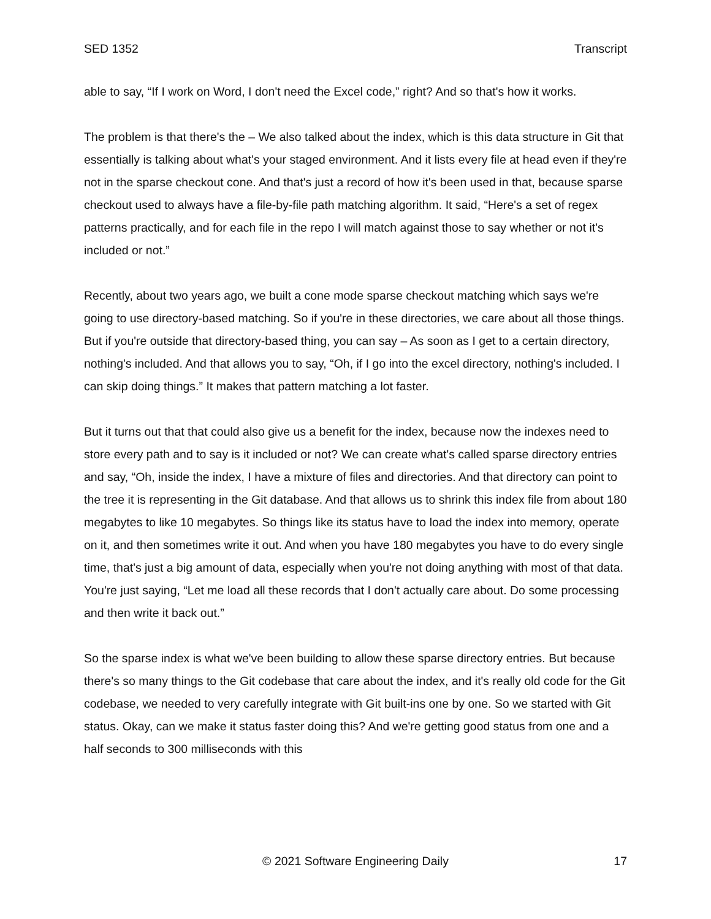SED 1352 Transcript
able to say, “If I work on Word, I don't need the Excel code,” right? And so that's how it works.
The problem is that there's the – We also talked about the index, which is this data structure in Git that essentially is talking about what's your staged environment. And it lists every file at head even if they're not in the sparse checkout cone. And that's just a record of how it's been used in that, because sparse checkout used to always have a file-by-file path matching algorithm. It said, “Here's a set of regex patterns practically, and for each file in the repo I will match against those to say whether or not it's included or not.”
Recently, about two years ago, we built a cone mode sparse checkout matching which says we're going to use directory-based matching. So if you're in these directories, we care about all those things. But if you're outside that directory-based thing, you can say – As soon as I get to a certain directory, nothing's included. And that allows you to say, “Oh, if I go into the excel directory, nothing's included. I can skip doing things.” It makes that pattern matching a lot faster.
But it turns out that that could also give us a benefit for the index, because now the indexes need to store every path and to say is it included or not? We can create what's called sparse directory entries and say, “Oh, inside the index, I have a mixture of files and directories. And that directory can point to the tree it is representing in the Git database. And that allows us to shrink this index file from about 180 megabytes to like 10 megabytes. So things like its status have to load the index into memory, operate on it, and then sometimes write it out. And when you have 180 megabytes you have to do every single time, that's just a big amount of data, especially when you're not doing anything with most of that data. You're just saying, “Let me load all these records that I don't actually care about. Do some processing and then write it back out.”
So the sparse index is what we've been building to allow these sparse directory entries. But because there's so many things to the Git codebase that care about the index, and it's really old code for the Git codebase, we needed to very carefully integrate with Git built-ins one by one. So we started with Git status. Okay, can we make it status faster doing this? And we're getting good status from one and a half seconds to 300 milliseconds with this
© 2021 Software Engineering Daily 17